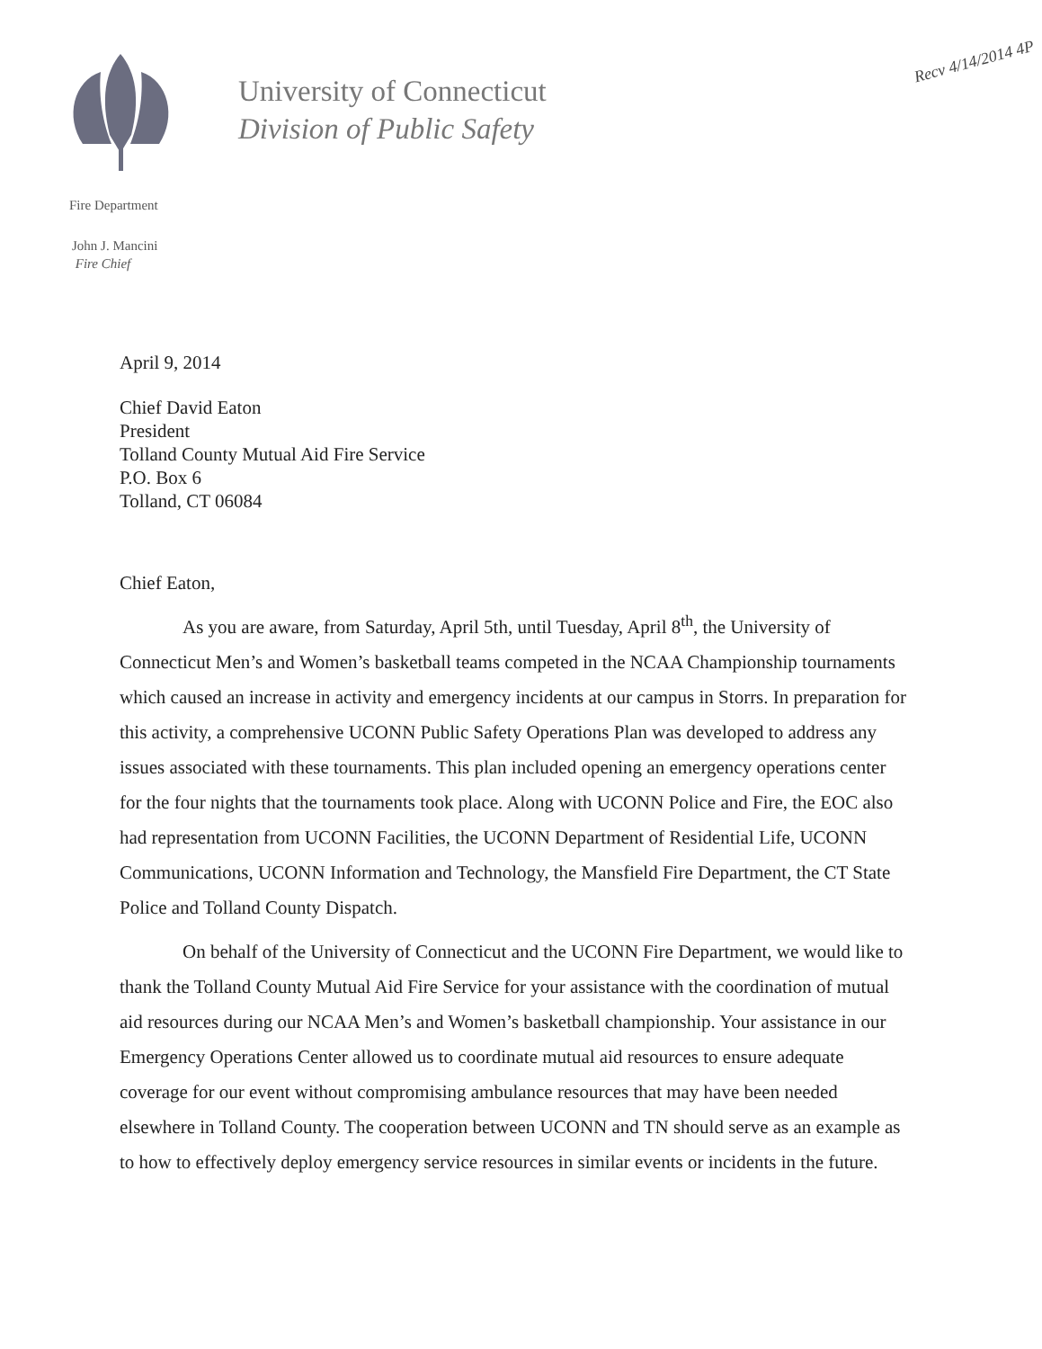Recv 4/14/2014 4P
University of Connecticut
Division of Public Safety
Fire Department
John J. Mancini
Fire Chief
April 9, 2014
Chief David Eaton
President
Tolland County Mutual Aid Fire Service
P.O. Box 6
Tolland, CT 06084
Chief Eaton,
As you are aware, from Saturday, April 5th, until Tuesday, April 8<sup>th</sup>, the University of Connecticut Men’s and Women’s basketball teams competed in the NCAA Championship tournaments which caused an increase in activity and emergency incidents at our campus in Storrs. In preparation for this activity, a comprehensive UCONN Public Safety Operations Plan was developed to address any issues associated with these tournaments. This plan included opening an emergency operations center for the four nights that the tournaments took place. Along with UCONN Police and Fire, the EOC also had representation from UCONN Facilities, the UCONN Department of Residential Life, UCONN Communications, UCONN Information and Technology, the Mansfield Fire Department, the CT State Police and Tolland County Dispatch.
On behalf of the University of Connecticut and the UCONN Fire Department, we would like to thank the Tolland County Mutual Aid Fire Service for your assistance with the coordination of mutual aid resources during our NCAA Men’s and Women’s basketball championship. Your assistance in our Emergency Operations Center allowed us to coordinate mutual aid resources to ensure adequate coverage for our event without compromising ambulance resources that may have been needed elsewhere in Tolland County. The cooperation between UCONN and TN should serve as an example as to how to effectively deploy emergency service resources in similar events or incidents in the future.